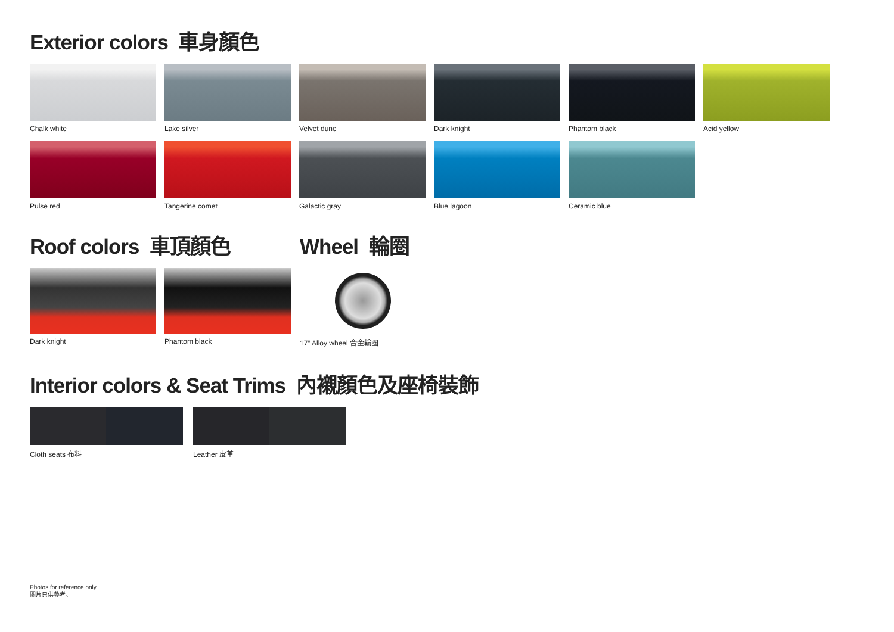Exterior colors 車身顏色
Chalk white Lake silver Velvet dune Dark knight Phantom black Acid yellow
Pulse red Tangerine comet Galactic gray Blue lagoon Ceramic blue
Roof colors 車頂顏色
Dark knight Phantom black
Wheel 輪圈
17” Alloy wheel 合金輪圈
Interior colors & Seat Trims 內襯顏色及座椅裝飾
Cloth seats 布料 Leather 皮革
Photos for reference only.
圖片只供參考。